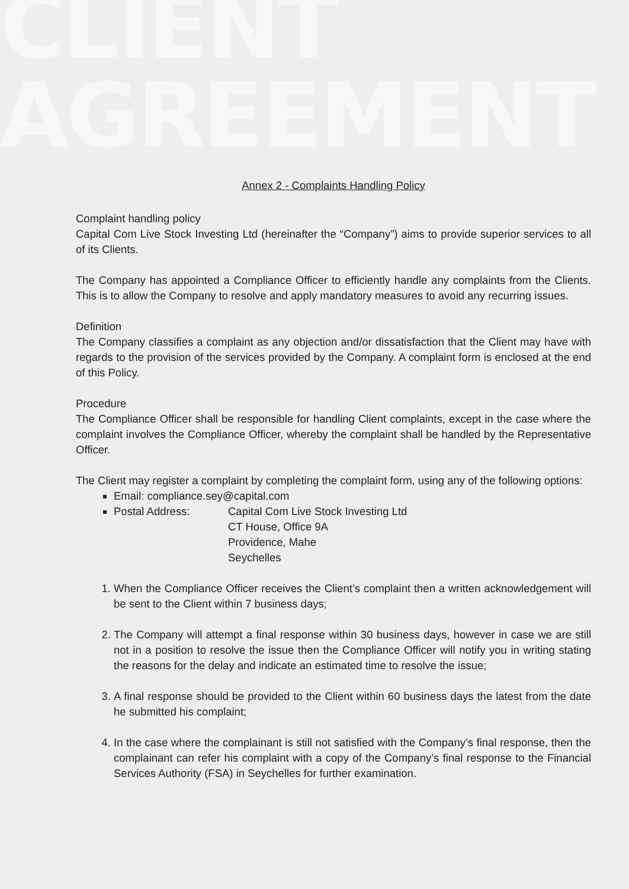CLIENT
AGREEMENT
Annex 2 - Complaints Handling Policy
Complaint handling policy
Capital Com Live Stock Investing Ltd (hereinafter the “Company”) aims to provide superior services to all of its Clients.
The Company has appointed a Compliance Officer to efficiently handle any complaints from the Clients. This is to allow the Company to resolve and apply mandatory measures to avoid any recurring issues.
Definition
The Company classifies a complaint as any objection and/or dissatisfaction that the Client may have with regards to the provision of the services provided by the Company. A complaint form is enclosed at the end of this Policy.
Procedure
The Compliance Officer shall be responsible for handling Client complaints, except in the case where the complaint involves the Compliance Officer, whereby the complaint shall be handled by the Representative Officer.
The Client may register a complaint by completing the complaint form, using any of the following options:
Email: compliance.sey@capital.com
Postal Address: Capital Com Live Stock Investing Ltd
CT House, Office 9A
Providence, Mahe
Seychelles
1. When the Compliance Officer receives the Client’s complaint then a written acknowledgement will be sent to the Client within 7 business days;
2. The Company will attempt a final response within 30 business days, however in case we are still not in a position to resolve the issue then the Compliance Officer will notify you in writing stating the reasons for the delay and indicate an estimated time to resolve the issue;
3. A final response should be provided to the Client within 60 business days the latest from the date he submitted his complaint;
4. In the case where the complainant is still not satisfied with the Company’s final response, then the complainant can refer his complaint with a copy of the Company’s final response to the Financial Services Authority (FSA) in Seychelles for further examination.